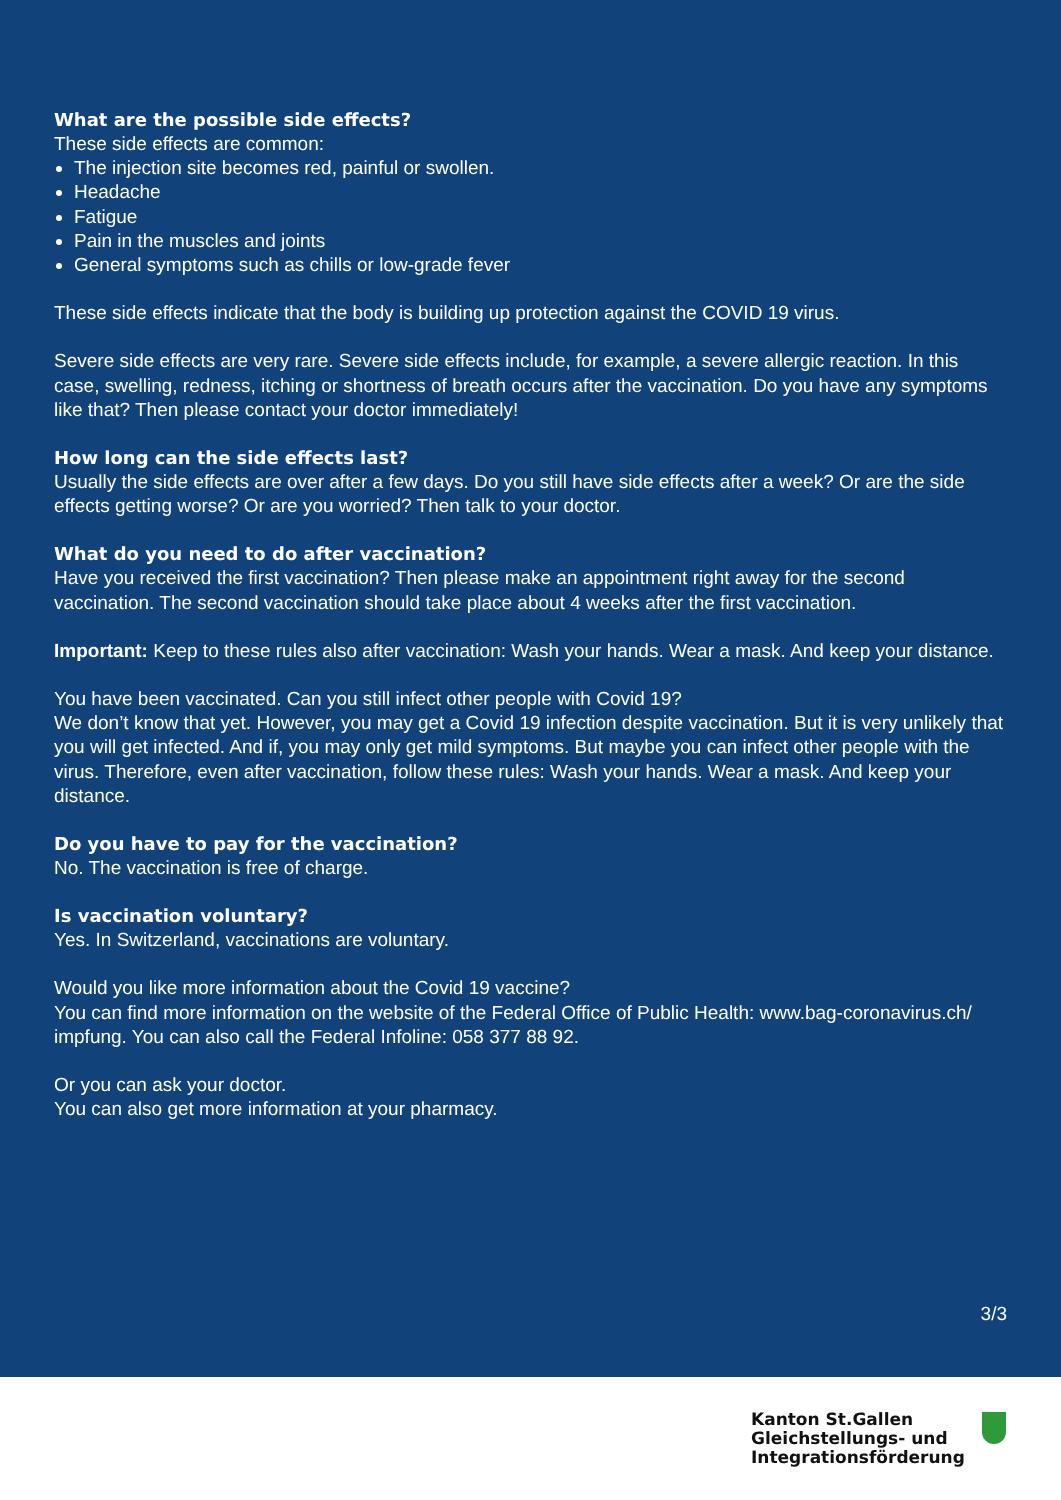What are the possible side effects?
These side effects are common:
The injection site becomes red, painful or swollen.
Headache
Fatigue
Pain in the muscles and joints
General symptoms such as chills or low-grade fever
These side effects indicate that the body is building up protection against the COVID 19 virus.
Severe side effects are very rare. Severe side effects include, for example, a severe allergic reaction. In this case, swelling, redness, itching or shortness of breath occurs after the vaccination. Do you have any symptoms like that? Then please contact your doctor immediately!
How long can the side effects last?
Usually the side effects are over after a few days. Do you still have side effects after a week? Or are the side effects getting worse? Or are you worried? Then talk to your doctor.
What do you need to do after vaccination?
Have you received the first vaccination? Then please make an appointment right away for the second vaccination. The second vaccination should take place about 4 weeks after the first vaccination.
Important: Keep to these rules also after vaccination: Wash your hands. Wear a mask. And keep your distance.
You have been vaccinated. Can you still infect other people with Covid 19?
We don’t know that yet. However, you may get a Covid 19 infection despite vaccination. But it is very unlikely that you will get infected. And if, you may only get mild symptoms. But maybe you can infect other people with the virus. Therefore, even after vaccination, follow these rules: Wash your hands. Wear a mask. And keep your distance.
Do you have to pay for the vaccination?
No. The vaccination is free of charge.
Is vaccination voluntary?
Yes. In Switzerland, vaccinations are voluntary.
Would you like more information about the Covid 19 vaccine?
You can find more information on the website of the Federal Office of Public Health: www.bag-coronavirus.ch/ impfung. You can also call the Federal Infoline: 058 377 88 92.
Or you can ask your doctor.
You can also get more information at your pharmacy.
3/3
Kanton St.Gallen
Gleichstellungs- und
Integrationsförderung